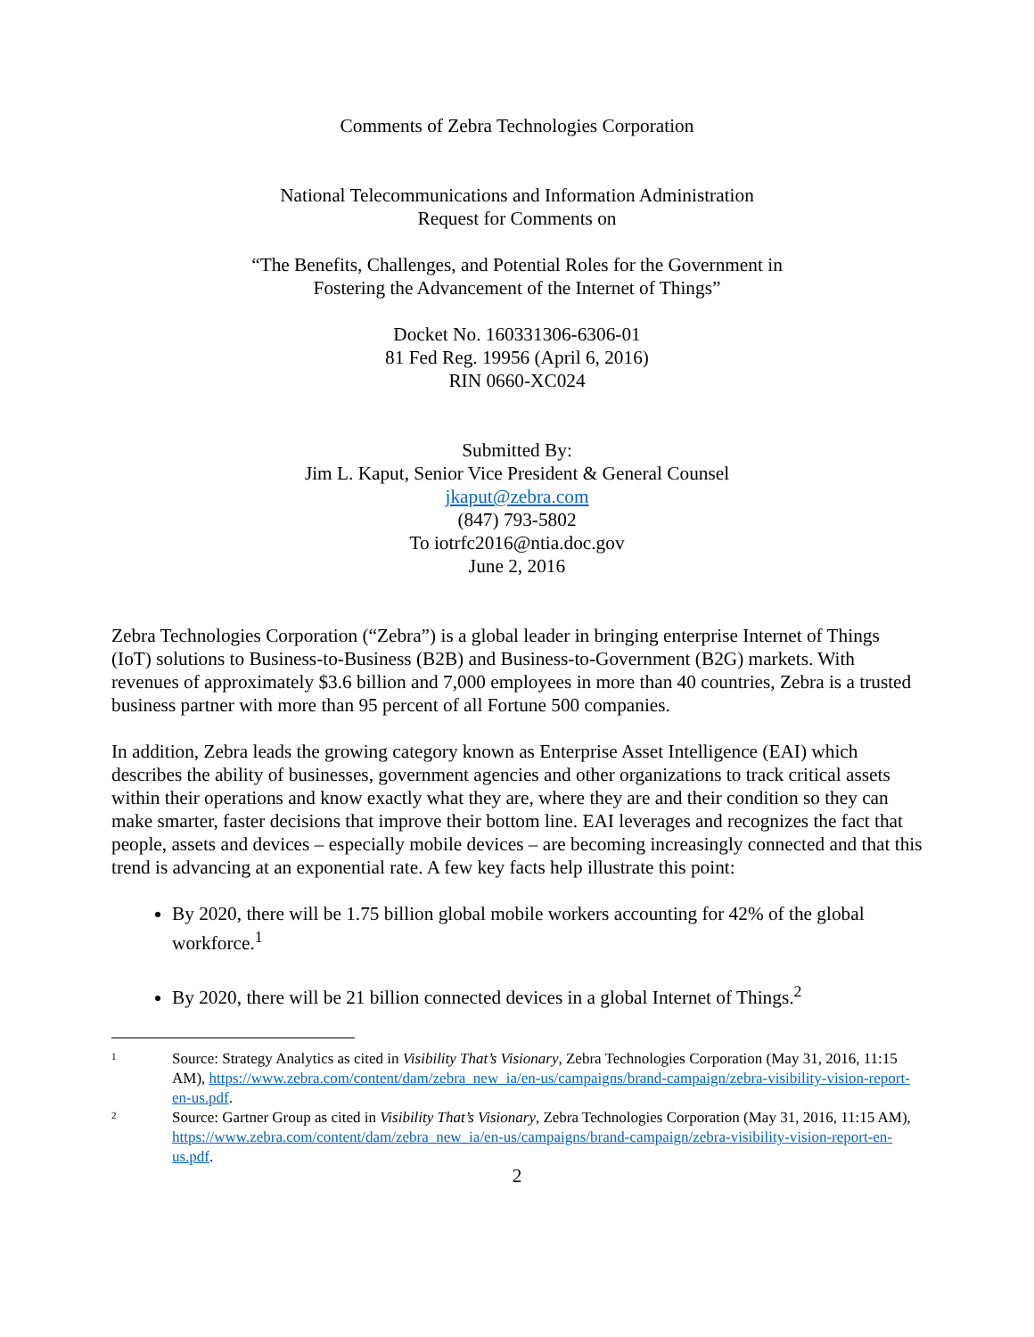Comments of Zebra Technologies Corporation
National Telecommunications and Information Administration
Request for Comments on
“The Benefits, Challenges, and Potential Roles for the Government in
Fostering the Advancement of the Internet of Things”
Docket No. 160331306-6306-01
81 Fed Reg. 19956 (April 6, 2016)
RIN 0660-XC024
Submitted By:
Jim L. Kaput, Senior Vice President & General Counsel
jkaput@zebra.com
(847) 793-5802
To iotrfc2016@ntia.doc.gov
June 2, 2016
Zebra Technologies Corporation (“Zebra”) is a global leader in bringing enterprise Internet of Things (IoT) solutions to Business-to-Business (B2B) and Business-to-Government (B2G) markets. With revenues of approximately $3.6 billion and 7,000 employees in more than 40 countries, Zebra is a trusted business partner with more than 95 percent of all Fortune 500 companies.
In addition, Zebra leads the growing category known as Enterprise Asset Intelligence (EAI) which describes the ability of businesses, government agencies and other organizations to track critical assets within their operations and know exactly what they are, where they are and their condition so they can make smarter, faster decisions that improve their bottom line. EAI leverages and recognizes the fact that people, assets and devices – especially mobile devices – are becoming increasingly connected and that this trend is advancing at an exponential rate. A few key facts help illustrate this point:
By 2020, there will be 1.75 billion global mobile workers accounting for 42% of the global workforce.<sup>1</sup>
By 2020, there will be 21 billion connected devices in a global Internet of Things.<sup>2</sup>
1 Source: Strategy Analytics as cited in Visibility That’s Visionary, Zebra Technologies Corporation (May 31, 2016, 11:15 AM), https://www.zebra.com/content/dam/zebra_new_ia/en-us/campaigns/brand-campaign/zebra-visibility-vision-report-en-us.pdf.
2 Source: Gartner Group as cited in Visibility That’s Visionary, Zebra Technologies Corporation (May 31, 2016, 11:15 AM), https://www.zebra.com/content/dam/zebra_new_ia/en-us/campaigns/brand-campaign/zebra-visibility-vision-report-en-us.pdf.
2